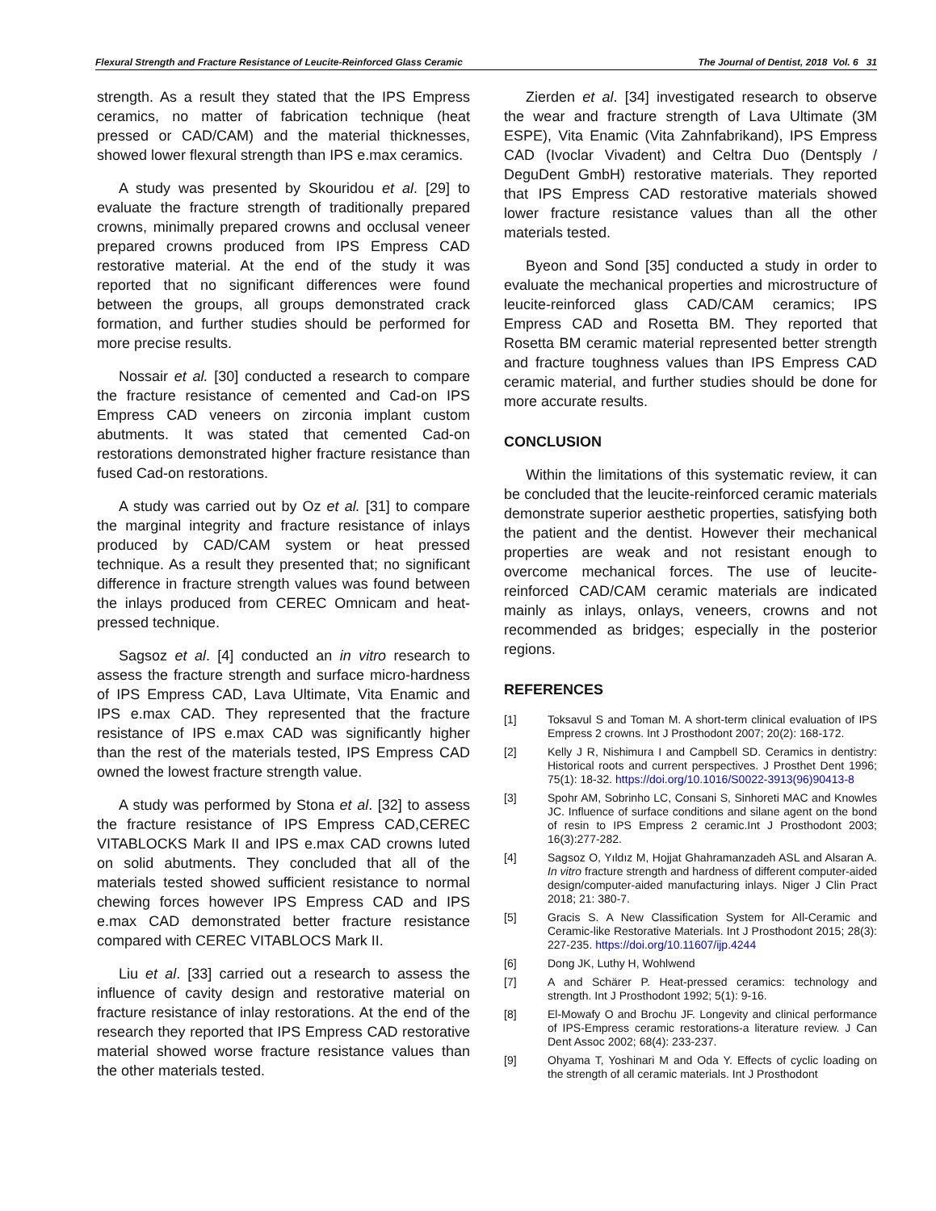Flexural Strength and Fracture Resistance of Leucite-Reinforced Glass Ceramic The Journal of Dentist, 2018 Vol. 6 31
strength. As a result they stated that the IPS Empress ceramics, no matter of fabrication technique (heat pressed or CAD/CAM) and the material thicknesses, showed lower flexural strength than IPS e.max ceramics.
A study was presented by Skouridou et al. [29] to evaluate the fracture strength of traditionally prepared crowns, minimally prepared crowns and occlusal veneer prepared crowns produced from IPS Empress CAD restorative material. At the end of the study it was reported that no significant differences were found between the groups, all groups demonstrated crack formation, and further studies should be performed for more precise results.
Nossair et al. [30] conducted a research to compare the fracture resistance of cemented and Cad-on IPS Empress CAD veneers on zirconia implant custom abutments. It was stated that cemented Cad-on restorations demonstrated higher fracture resistance than fused Cad-on restorations.
A study was carried out by Oz et al. [31] to compare the marginal integrity and fracture resistance of inlays produced by CAD/CAM system or heat pressed technique. As a result they presented that; no significant difference in fracture strength values was found between the inlays produced from CEREC Omnicam and heat-pressed technique.
Sagsoz et al. [4] conducted an in vitro research to assess the fracture strength and surface micro-hardness of IPS Empress CAD, Lava Ultimate, Vita Enamic and IPS e.max CAD. They represented that the fracture resistance of IPS e.max CAD was significantly higher than the rest of the materials tested, IPS Empress CAD owned the lowest fracture strength value.
A study was performed by Stona et al. [32] to assess the fracture resistance of IPS Empress CAD,CEREC VITABLOCKS Mark II and IPS e.max CAD crowns luted on solid abutments. They concluded that all of the materials tested showed sufficient resistance to normal chewing forces however IPS Empress CAD and IPS e.max CAD demonstrated better fracture resistance compared with CEREC VITABLOCS Mark II.
Liu et al. [33] carried out a research to assess the influence of cavity design and restorative material on fracture resistance of inlay restorations. At the end of the research they reported that IPS Empress CAD restorative material showed worse fracture resistance values than the other materials tested.
Zierden et al. [34] investigated research to observe the wear and fracture strength of Lava Ultimate (3M ESPE), Vita Enamic (Vita Zahnfabrikand), IPS Empress CAD (Ivoclar Vivadent) and Celtra Duo (Dentsply / DeguDent GmbH) restorative materials. They reported that IPS Empress CAD restorative materials showed lower fracture resistance values than all the other materials tested.
Byeon and Sond [35] conducted a study in order to evaluate the mechanical properties and microstructure of leucite-reinforced glass CAD/CAM ceramics; IPS Empress CAD and Rosetta BM. They reported that Rosetta BM ceramic material represented better strength and fracture toughness values than IPS Empress CAD ceramic material, and further studies should be done for more accurate results.
CONCLUSION
Within the limitations of this systematic review, it can be concluded that the leucite-reinforced ceramic materials demonstrate superior aesthetic properties, satisfying both the patient and the dentist. However their mechanical properties are weak and not resistant enough to overcome mechanical forces. The use of leucite-reinforced CAD/CAM ceramic materials are indicated mainly as inlays, onlays, veneers, crowns and not recommended as bridges; especially in the posterior regions.
REFERENCES
[1] Toksavul S and Toman M. A short-term clinical evaluation of IPS Empress 2 crowns. Int J Prosthodont 2007; 20(2): 168-172.
[2] Kelly J R, Nishimura I and Campbell SD. Ceramics in dentistry: Historical roots and current perspectives. J Prosthet Dent 1996; 75(1): 18-32. https://doi.org/10.1016/S0022-3913(96)90413-8
[3] Spohr AM, Sobrinho LC, Consani S, Sinhoreti MAC and Knowles JC. Influence of surface conditions and silane agent on the bond of resin to IPS Empress 2 ceramic.Int J Prosthodont 2003; 16(3):277-282.
[4] Sagsoz O, Yıldız M, Hojjat Ghahramanzadeh ASL and Alsaran A. In vitro fracture strength and hardness of different computer-aided design/computer-aided manufacturing inlays. Niger J Clin Pract 2018; 21: 380-7.
[5] Gracis S. A New Classification System for All-Ceramic and Ceramic-like Restorative Materials. Int J Prosthodont 2015; 28(3): 227-235. https://doi.org/10.11607/ijp.4244
[6] Dong JK, Luthy H, Wohlwend
[7] A and Schärer P. Heat-pressed ceramics: technology and strength. Int J Prosthodont 1992; 5(1): 9-16.
[8] El-Mowafy O and Brochu JF. Longevity and clinical performance of IPS-Empress ceramic restorations-a literature review. J Can Dent Assoc 2002; 68(4): 233-237.
[9] Ohyama T, Yoshinari M and Oda Y. Effects of cyclic loading on the strength of all ceramic materials. Int J Prosthodont